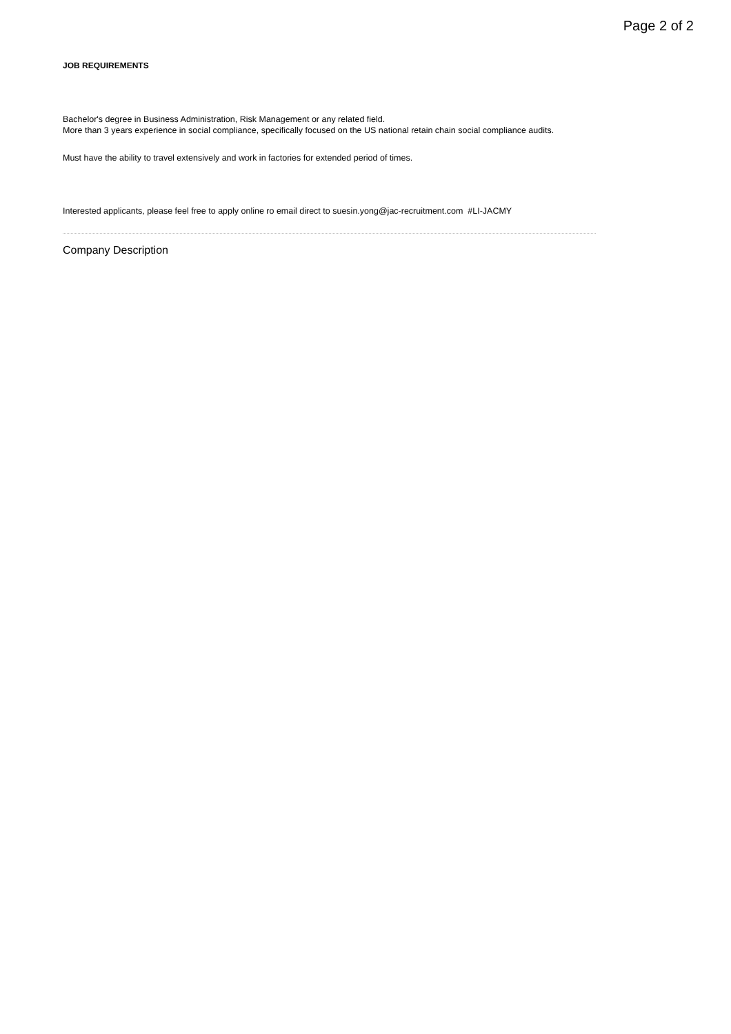Page 2 of 2
JOB REQUIREMENTS
Bachelor's degree in Business Administration, Risk Management or any related field.
More than 3 years experience in social compliance, specifically focused on the US national retain chain social compliance audits.
Must have the ability to travel extensively and work in factories for extended period of times.
Interested applicants, please feel free to apply online ro email direct to suesin.yong@jac-recruitment.com #LI-JACMY
Company Description